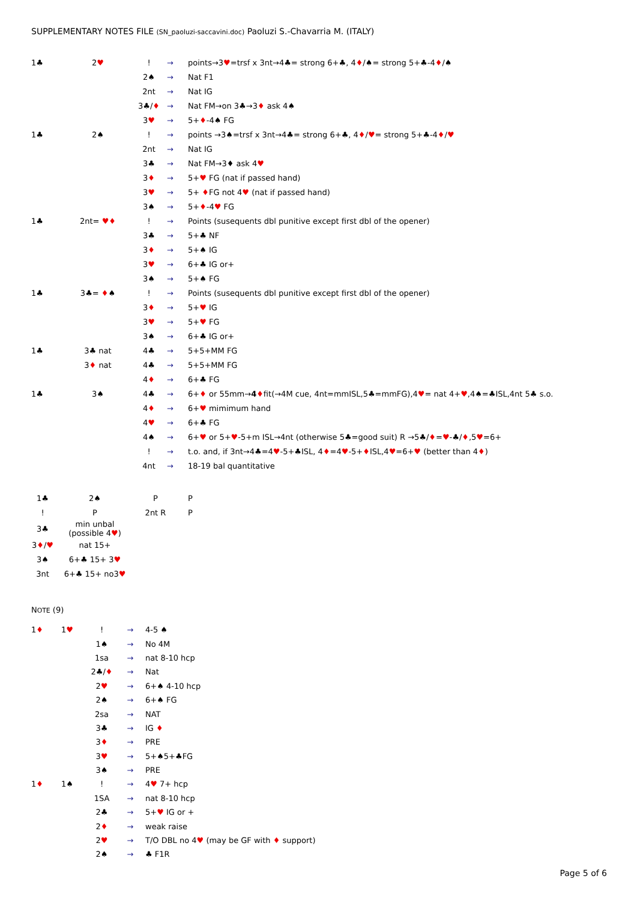SUPPLEMENTARY NOTES FILE (SN_paoluzi-saccavini.doc) Paoluzi S.-Chavarria M. (ITALY)
| 1♣ | 2 ♥ | ! | → | points→3 ♥ =trsf x 3nt→4♣= strong 6+♣, 4 ♦ /♠= strong 5+♣-4 ♦ /♠ |
| | | 2♠ | → | Nat F1 |
| | | 2nt | → | Nat IG |
| | | 3♣/ ♦ | → | Nat FM→on 3♣→3 ♦ ask 4♠ |
| | | 3 ♥ | → | 5+ ♦ -4♠ FG |
| 1♣ | 2♠ | ! | → | points →3♠=trsf x 3nt→4♣= strong 6+♣, 4 ♦ / ♥ = strong 5+♣-4 ♦ / ♥ |
| | | 2nt | → | Nat IG |
| | | 3♣ | → | Nat FM→3♦ ask 4 ♥ |
| | | 3 ♦ | → | 5+ ♥ FG (nat if passed hand) |
| | | 3 ♥ | → | 5+ ♦ FG not 4 ♥ (nat if passed hand) |
| | | 3♠ | → | 5+ ♦ -4 ♥ FG |
| 1♣ | 2nt= ♥♦ | ! | → | Points (susequents dbl punitive except first dbl of the opener) |
| | | 3♣ | → | 5+♣ NF |
| | | 3 ♦ | → | 5+♠ IG |
| | | 3 ♥ | → | 6+♣ IG or+ |
| | | 3♠ | → | 5+♠ FG |
| 1♣ | 3♣= ♦ ♠ | ! | → | Points (susequents dbl punitive except first dbl of the opener) |
| | | 3 ♦ | → | 5+ ♥ IG |
| | | 3 ♥ | → | 5+ ♥ FG |
| | | 3♠ | → | 6+♣ IG or+ |
| 1♣ | 3♣ nat | 4♣ | → | 5+5+MM FG |
| | 3 ♦ nat | 4♣ | → | 5+5+MM FG |
| | | 4 ♦ | → | 6+♣ FG |
| 1♣ | 3♠ | 4♣ | → | 6+ ♦ or 55mm→ 4 ♦ fit(→4M cue, 4nt=mmISL,5♣=mmFG),4 ♥ = nat 4+ ♥ ,4♠=♣ISL,4nt 5♣ s.o. |
| | | 4 ♦ | → | 6+ ♥ mimimum hand |
| | | 4 ♥ | → | 6+♣ FG |
| | | 4♠ | → | 6+ ♥ or 5+ ♥ -5+m ISL→4nt (otherwise 5♣=good suit) R →5♣/ ♦ = ♥ -♣/ ♦ ,5 ♥ =6+ |
| | | ! | → | t.o. and, if 3nt→4♣=4 ♥ -5+♣ISL, 4 ♦ =4 ♥ -5+ ♦ ISL,4 ♥ =6+ ♥ (better than 4 ♦ ) |
| | | 4nt | → | 18-19 bal quantitative |
| 1♣ | 2♠ | P | P |
| ! | P | 2nt R | P |
| 3♣ | min unbal (possible 4 ♥ ) | | |
| 3 ♦ / ♥ | nat 15+ | | |
| 3♠ | 6+♣ 15+ 3 ♥ | | |
| 3nt | 6+♣ 15+ no3 ♥ | | |
NOTE (9)
| 1 ♦ | 1 ♥ | ! | → | 4-5 ♠ |
| | | 1♠ | → | No 4M |
| | | 1sa | → | nat 8-10 hcp |
| | | 2♣/ ♦ | → | Nat |
| | | 2 ♥ | → | 6+♠ 4-10 hcp |
| | | 2♠ | → | 6+♠ FG |
| | | 2sa | → | NAT |
| | | 3♣ | → | IG ♦ |
| | | 3 ♦ | → | PRE |
| | | 3 ♥ | → | 5+♠5+♣FG |
| | | 3♠ | → | PRE |
| 1 ♦ | 1♠ | ! | → | 4 ♥ 7+ hcp |
| | | 1SA | → | nat 8-10 hcp |
| | | 2♣ | → | 5+ ♥ IG or + |
| | | 2 ♦ | → | weak raise |
| | | 2 ♥ | → | T/O DBL no 4 ♥ (may be GF with ♦ support) |
| | | 2♠ | → | ♣ F1R |
Page 5 of 6